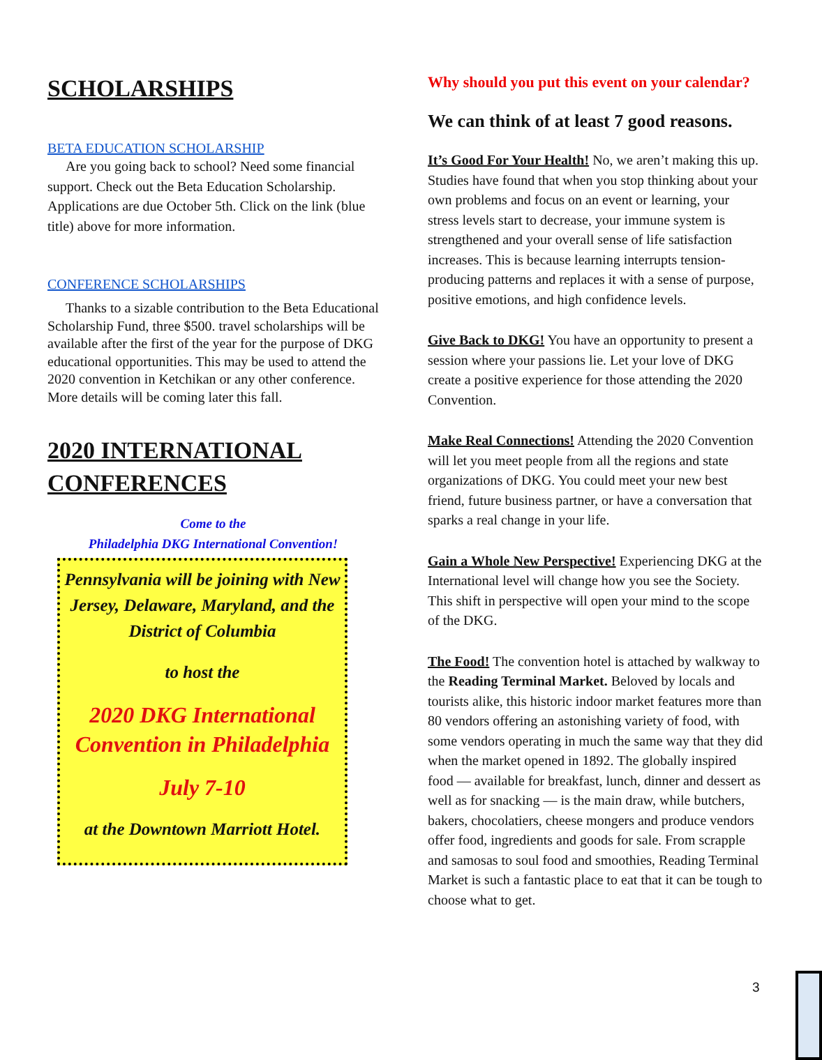SCHOLARSHIPS
BETA EDUCATION SCHOLARSHIP
Are you going back to school? Need some financial support. Check out the Beta Education Scholarship. Applications are due October 5th. Click on the link (blue title) above for more information.
CONFERENCE SCHOLARSHIPS
Thanks to a sizable contribution to the Beta Educational Scholarship Fund, three $500. travel scholarships will be available after the first of the year for the purpose of DKG educational opportunities. This may be used to attend the 2020 convention in Ketchikan or any other conference. More details will be coming later this fall.
2020 INTERNATIONAL CONFERENCES
Come to the
Philadelphia DKG International Convention!
Pennsylvania will be joining with New Jersey, Delaware, Maryland, and the District of Columbia
to host the
2020 DKG International Convention in Philadelphia
July 7-10
at the Downtown Marriott Hotel.
Why should you put this event on your calendar?
We can think of at least 7 good reasons.
It’s Good For Your Health! No, we aren’t making this up. Studies have found that when you stop thinking about your own problems and focus on an event or learning, your stress levels start to decrease, your immune system is strengthened and your overall sense of life satisfaction increases. This is because learning interrupts tension-producing patterns and replaces it with a sense of purpose, positive emotions, and high confidence levels.
Give Back to DKG! You have an opportunity to present a session where your passions lie. Let your love of DKG create a positive experience for those attending the 2020 Convention.
Make Real Connections! Attending the 2020 Convention will let you meet people from all the regions and state organizations of DKG. You could meet your new best friend, future business partner, or have a conversation that sparks a real change in your life.
Gain a Whole New Perspective! Experiencing DKG at the International level will change how you see the Society. This shift in perspective will open your mind to the scope of the DKG.
The Food! The convention hotel is attached by walkway to the Reading Terminal Market. Beloved by locals and tourists alike, this historic indoor market features more than 80 vendors offering an astonishing variety of food, with some vendors operating in much the same way that they did when the market opened in 1892. The globally inspired food — available for breakfast, lunch, dinner and dessert as well as for snacking — is the main draw, while butchers, bakers, chocolatiers, cheese mongers and produce vendors offer food, ingredients and goods for sale. From scrapple and samosas to soul food and smoothies, Reading Terminal Market is such a fantastic place to eat that it can be tough to choose what to get.
3